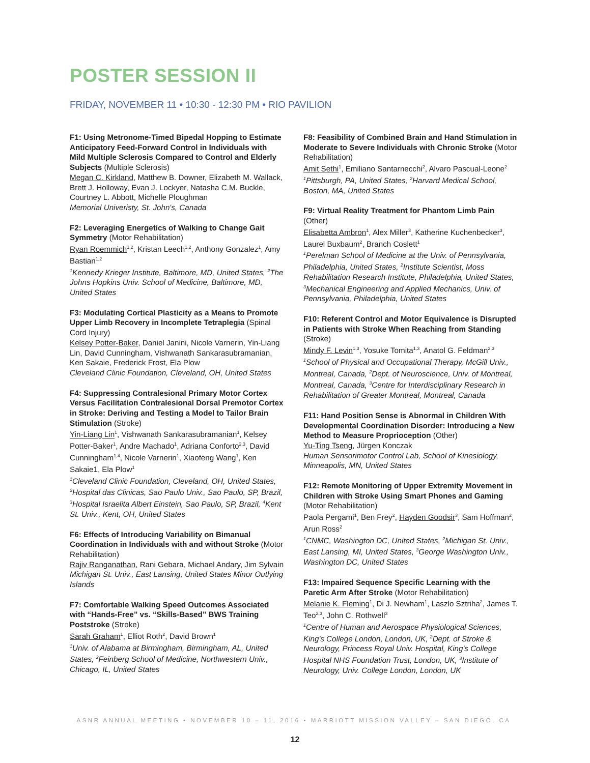POSTER SESSION II
FRIDAY, NOVEMBER 11 • 10:30 - 12:30 PM • RIO PAVILION
F1: Using Metronome-Timed Bipedal Hopping to Estimate Anticipatory Feed-Forward Control in Individuals with Mild Multiple Sclerosis Compared to Control and Elderly Subjects (Multiple Sclerosis)
Megan C. Kirkland, Matthew B. Downer, Elizabeth M. Wallack, Brett J. Holloway, Evan J. Lockyer, Natasha C.M. Buckle, Courtney L. Abbott, Michelle Ploughman
Memorial Univeristy, St. John's, Canada
F2: Leveraging Energetics of Walking to Change Gait Symmetry (Motor Rehabilitation)
Ryan Roemmich<sup>1,2</sup>, Kristan Leech<sup>1,2</sup>, Anthony Gonzalez<sup>1</sup>, Amy Bastian<sup>1,2</sup>
<sup>1</sup>Kennedy Krieger Institute, Baltimore, MD, United States, <sup>2</sup>The Johns Hopkins Univ. School of Medicine, Baltimore, MD, United States
F3: Modulating Cortical Plasticity as a Means to Promote Upper Limb Recovery in Incomplete Tetraplegia (Spinal Cord Injury)
Kelsey Potter-Baker, Daniel Janini, Nicole Varnerin, Yin-Liang Lin, David Cunningham, Vishwanath Sankarasubramanian, Ken Sakaie, Frederick Frost, Ela Plow
Cleveland Clinic Foundation, Cleveland, OH, United States
F4: Suppressing Contralesional Primary Motor Cortex Versus Facilitation Contralesional Dorsal Premotor Cortex in Stroke: Deriving and Testing a Model to Tailor Brain Stimulation (Stroke)
Yin-Liang Lin<sup>1</sup>, Vishwanath Sankarasubramanian<sup>1</sup>, Kelsey Potter-Baker<sup>1</sup>, Andre Machado<sup>1</sup>, Adriana Conforto<sup>2,3</sup>, David Cunningham<sup>1,4</sup>, Nicole Varnerin<sup>1</sup>, Xiaofeng Wang<sup>1</sup>, Ken Sakaie1, Ela Plow<sup>1</sup>
<sup>1</sup>Cleveland Clinic Foundation, Cleveland, OH, United States, <sup>2</sup>Hospital das Clinicas, Sao Paulo Univ., Sao Paulo, SP, Brazil, <sup>3</sup>Hospital Israelita Albert Einstein, Sao Paulo, SP, Brazil, <sup>4</sup>Kent St. Univ., Kent, OH, United States
F6: Effects of Introducing Variability on Bimanual Coordination in Individuals with and without Stroke (Motor Rehabilitation)
Rajiv Ranganathan, Rani Gebara, Michael Andary, Jim Sylvain
Michigan St. Univ., East Lansing, United States Minor Outlying Islands
F7: Comfortable Walking Speed Outcomes Associated with “Hands-Free” vs. “Skills-Based” BWS Training Poststroke (Stroke)
Sarah Graham<sup>1</sup>, Elliot Roth<sup>2</sup>, David Brown<sup>1</sup>
<sup>1</sup>Univ. of Alabama at Birmingham, Birmingham, AL, United States, <sup>2</sup>Feinberg School of Medicine, Northwestern Univ., Chicago, IL, United States
F8: Feasibility of Combined Brain and Hand Stimulation in Moderate to Severe Individuals with Chronic Stroke (Motor Rehabilitation)
Amit Sethi<sup>1</sup>, Emiliano Santarnecchi<sup>2</sup>, Alvaro Pascual-Leone<sup>2</sup>
<sup>1</sup>Pittsburgh, PA, United States, <sup>2</sup>Harvard Medical School, Boston, MA, United States
F9: Virtual Reality Treatment for Phantom Limb Pain (Other)
Elisabetta Ambron<sup>1</sup>, Alex Miller<sup>3</sup>, Katherine Kuchenbecker<sup>3</sup>, Laurel Buxbaum<sup>2</sup>, Branch Coslett<sup>1</sup>
<sup>1</sup>Perelman School of Medicine at the Univ. of Pennsylvania, Philadelphia, United States, <sup>2</sup>Institute Scientist, Moss Rehabilitation Research Institute, Philadelphia, United States, <sup>3</sup>Mechanical Engineering and Applied Mechanics, Univ. of Pennsylvania, Philadelphia, United States
F10: Referent Control and Motor Equivalence is Disrupted in Patients with Stroke When Reaching from Standing (Stroke)
Mindy F. Levin<sup>1,3</sup>, Yosuke Tomita<sup>1,3</sup>, Anatol G. Feldman<sup>2,3</sup>
<sup>1</sup>School of Physical and Occupational Therapy, McGill Univ., Montreal, Canada, <sup>2</sup>Dept. of Neuroscience, Univ. of Montreal, Montreal, Canada, <sup>3</sup>Centre for Interdisciplinary Research in Rehabilitation of Greater Montreal, Montreal, Canada
F11: Hand Position Sense is Abnormal in Children With Developmental Coordination Disorder: Introducing a New Method to Measure Proprioception (Other)
Yu-Ting Tseng, Jürgen Konczak
Human Sensorimotor Control Lab, School of Kinesiology, Minneapolis, MN, United States
F12: Remote Monitoring of Upper Extremity Movement in Children with Stroke Using Smart Phones and Gaming (Motor Rehabilitation)
Paola Pergami<sup>1</sup>, Ben Frey<sup>2</sup>, Hayden Goodsir<sup>3</sup>, Sam Hoffman<sup>2</sup>, Arun Ross<sup>2</sup>
<sup>1</sup>CNMC, Washington DC, United States, <sup>2</sup>Michigan St. Univ., East Lansing, MI, United States, <sup>3</sup>George Washington Univ., Washington DC, United States
F13: Impaired Sequence Specific Learning with the Paretic Arm After Stroke (Motor Rehabilitation)
Melanie K. Fleming<sup>1</sup>, Di J. Newham<sup>1</sup>, Laszlo Sztriha<sup>2</sup>, James T. Teo<sup>2,3</sup>, John C. Rothwell<sup>3</sup>
<sup>1</sup>Centre of Human and Aerospace Physiological Sciences, King's College London, London, UK, <sup>2</sup>Dept. of Stroke & Neurology, Princess Royal Univ. Hospital, King's College Hospital NHS Foundation Trust, London, UK, <sup>3</sup>Institute of Neurology, Univ. College London, London, UK
ASNR ANNUAL MEETING • NOVEMBER 10 – 11, 2016 • MARRIOTT MISSION VALLEY – SAN DIEGO, CA
12